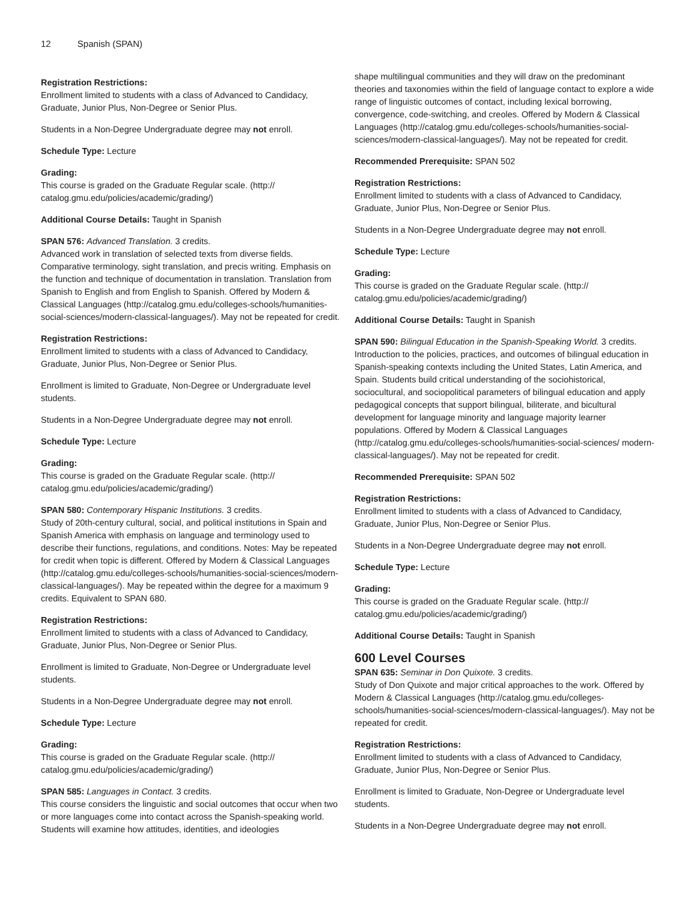12 Spanish (SPAN)
Registration Restrictions:
Enrollment limited to students with a class of Advanced to Candidacy, Graduate, Junior Plus, Non-Degree or Senior Plus.
Students in a Non-Degree Undergraduate degree may not enroll.
Schedule Type: Lecture
Grading:
This course is graded on the Graduate Regular scale. (http:// catalog.gmu.edu/policies/academic/grading/)
Additional Course Details: Taught in Spanish
SPAN 576: Advanced Translation. 3 credits.
Advanced work in translation of selected texts from diverse fields. Comparative terminology, sight translation, and precis writing. Emphasis on the function and technique of documentation in translation. Translation from Spanish to English and from English to Spanish. Offered by Modern & Classical Languages (http://catalog.gmu.edu/colleges-schools/humanities-social-sciences/modern-classical-languages/). May not be repeated for credit.
Registration Restrictions:
Enrollment limited to students with a class of Advanced to Candidacy, Graduate, Junior Plus, Non-Degree or Senior Plus.
Enrollment is limited to Graduate, Non-Degree or Undergraduate level students.
Students in a Non-Degree Undergraduate degree may not enroll.
Schedule Type: Lecture
Grading:
This course is graded on the Graduate Regular scale. (http:// catalog.gmu.edu/policies/academic/grading/)
SPAN 580: Contemporary Hispanic Institutions. 3 credits.
Study of 20th-century cultural, social, and political institutions in Spain and Spanish America with emphasis on language and terminology used to describe their functions, regulations, and conditions. Notes: May be repeated for credit when topic is different. Offered by Modern & Classical Languages (http://catalog.gmu.edu/colleges-schools/humanities-social-sciences/modern-classical-languages/). May be repeated within the degree for a maximum 9 credits. Equivalent to SPAN 680.
Registration Restrictions:
Enrollment limited to students with a class of Advanced to Candidacy, Graduate, Junior Plus, Non-Degree or Senior Plus.
Enrollment is limited to Graduate, Non-Degree or Undergraduate level students.
Students in a Non-Degree Undergraduate degree may not enroll.
Schedule Type: Lecture
Grading:
This course is graded on the Graduate Regular scale. (http:// catalog.gmu.edu/policies/academic/grading/)
SPAN 585: Languages in Contact. 3 credits.
This course considers the linguistic and social outcomes that occur when two or more languages come into contact across the Spanish-speaking world. Students will examine how attitudes, identities, and ideologies
shape multilingual communities and they will draw on the predominant theories and taxonomies within the field of language contact to explore a wide range of linguistic outcomes of contact, including lexical borrowing, convergence, code-switching, and creoles. Offered by Modern & Classical Languages (http://catalog.gmu.edu/colleges-schools/humanities-social-sciences/modern-classical-languages/). May not be repeated for credit.
Recommended Prerequisite: SPAN 502
Registration Restrictions:
Enrollment limited to students with a class of Advanced to Candidacy, Graduate, Junior Plus, Non-Degree or Senior Plus.
Students in a Non-Degree Undergraduate degree may not enroll.
Schedule Type: Lecture
Grading:
This course is graded on the Graduate Regular scale. (http:// catalog.gmu.edu/policies/academic/grading/)
Additional Course Details: Taught in Spanish
SPAN 590: Bilingual Education in the Spanish-Speaking World. 3 credits.
Introduction to the policies, practices, and outcomes of bilingual education in Spanish-speaking contexts including the United States, Latin America, and Spain. Students build critical understanding of the sociohistorical, sociocultural, and sociopolitical parameters of bilingual education and apply pedagogical concepts that support bilingual, biliterate, and bicultural development for language minority and language majority learner populations. Offered by Modern & Classical Languages (http://catalog.gmu.edu/colleges-schools/humanities-social-sciences/ modern-classical-languages/). May not be repeated for credit.
Recommended Prerequisite: SPAN 502
Registration Restrictions:
Enrollment limited to students with a class of Advanced to Candidacy, Graduate, Junior Plus, Non-Degree or Senior Plus.
Students in a Non-Degree Undergraduate degree may not enroll.
Schedule Type: Lecture
Grading:
This course is graded on the Graduate Regular scale. (http:// catalog.gmu.edu/policies/academic/grading/)
Additional Course Details: Taught in Spanish
600 Level Courses
SPAN 635: Seminar in Don Quixote. 3 credits.
Study of Don Quixote and major critical approaches to the work. Offered by Modern & Classical Languages (http://catalog.gmu.edu/colleges-schools/humanities-social-sciences/modern-classical-languages/). May not be repeated for credit.
Registration Restrictions:
Enrollment limited to students with a class of Advanced to Candidacy, Graduate, Junior Plus, Non-Degree or Senior Plus.
Enrollment is limited to Graduate, Non-Degree or Undergraduate level students.
Students in a Non-Degree Undergraduate degree may not enroll.